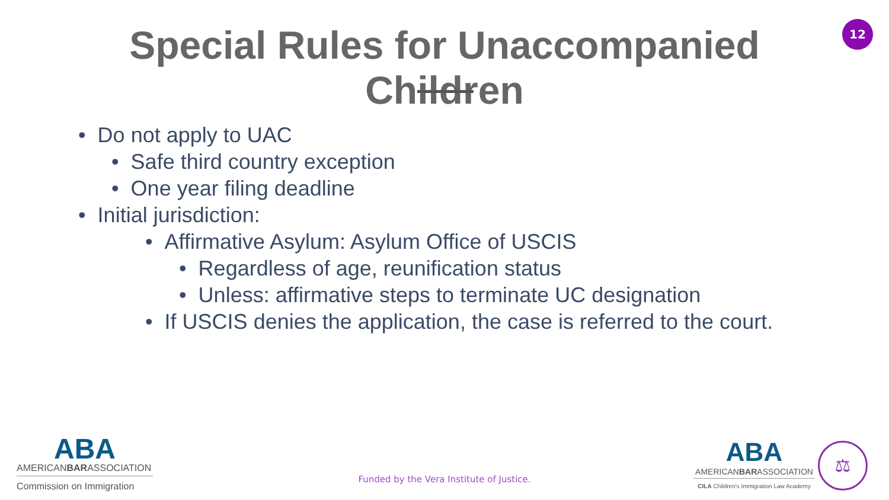Special Rules for Unaccompanied Children
12
• Do not apply to UAC
• Safe third country exception
• One year filing deadline
• Initial jurisdiction:
• Affirmative Asylum: Asylum Office of USCIS
• Regardless of age, reunification status
• Unless: affirmative steps to terminate UC designation
• If USCIS denies the application, the case is referred to the court.
ABA
AMERICANBARASSOCIATION
Commission on Immigration
Funded by the Vera Institute of Justice.
ABA
AMERICANBARASSOCIATION
CILA Children's Immigration Law Academy
⚖